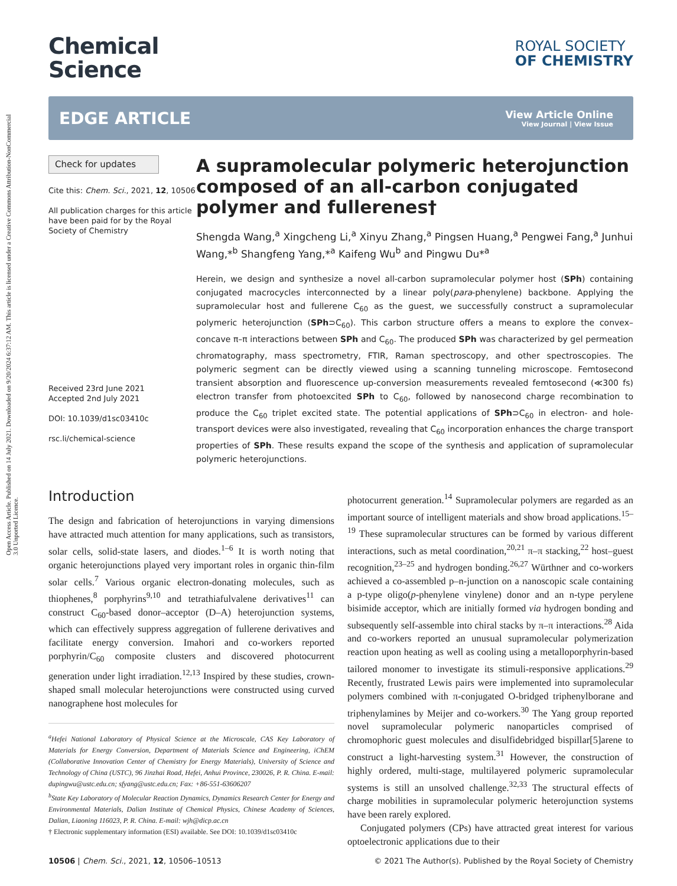Open Access Article. Published on 14 July 2021. Downloaded on 9/20/2024 6:37:12 AM. This article is licensed under a Creative Commons Attribution-NonCommercial 3.0 Unported Licence.
Chemical
Science
ROYAL SOCIETY
OF CHEMISTRY
EDGE ARTICLE
View Article Online
View Journal | View Issue
Check for updates
Cite this: Chem. Sci., 2021, 12, 10506
All publication charges for this article have been paid for by the Royal Society of Chemistry
Received 23rd June 2021
Accepted 2nd July 2021
DOI: 10.1039/d1sc03410c
rsc.li/chemical-science
A supramolecular polymeric heterojunction composed of an all-carbon conjugated polymer and fullerenes†
Shengda Wang,<sup>a</sup> Xingcheng Li,<sup>a</sup> Xinyu Zhang,<sup>a</sup> Pingsen Huang,<sup>a</sup> Pengwei Fang,<sup>a</sup> Junhui Wang,*<sup>b</sup> Shangfeng Yang,*<sup>a</sup> Kaifeng Wu<sup>b</sup> and Pingwu Du*<sup>a</sup>
Herein, we design and synthesize a novel all-carbon supramolecular polymer host (SPh) containing conjugated macrocycles interconnected by a linear poly(para-phenylene) backbone. Applying the supramolecular host and fullerene C<sub>60</sub> as the guest, we successfully construct a supramolecular polymeric heterojunction (SPh⊃C<sub>60</sub>). This carbon structure offers a means to explore the convex–concave π–π interactions between SPh and C<sub>60</sub>. The produced SPh was characterized by gel permeation chromatography, mass spectrometry, FTIR, Raman spectroscopy, and other spectroscopies. The polymeric segment can be directly viewed using a scanning tunneling microscope. Femtosecond transient absorption and fluorescence up-conversion measurements revealed femtosecond (≪300 fs) electron transfer from photoexcited SPh to C<sub>60</sub>, followed by nanosecond charge recombination to produce the C<sub>60</sub> triplet excited state. The potential applications of SPh⊃C<sub>60</sub> in electron- and hole-transport devices were also investigated, revealing that C<sub>60</sub> incorporation enhances the charge transport properties of SPh. These results expand the scope of the synthesis and application of supramolecular polymeric heterojunctions.
Introduction
The design and fabrication of heterojunctions in varying dimensions have attracted much attention for many applications, such as transistors, solar cells, solid-state lasers, and diodes.<sup>1–6</sup> It is worth noting that organic heterojunctions played very important roles in organic thin-film solar cells.<sup>7</sup> Various organic electron-donating molecules, such as thiophenes,<sup>8</sup> porphyrins<sup>9,10</sup> and tetrathiafulvalene derivatives<sup>11</sup> can construct C<sub>60</sub>-based donor–acceptor (D–A) heterojunction systems, which can effectively suppress aggregation of fullerene derivatives and facilitate energy conversion. Imahori and co-workers reported porphyrin/C<sub>60</sub> composite clusters and discovered photocurrent generation under light irradiation.<sup>12,13</sup> Inspired by these studies, crown-shaped small molecular heterojunctions were constructed using curved nanographene host molecules for
<sup>a</sup> Hefei National Laboratory of Physical Science at the Microscale, CAS Key Laboratory of Materials for Energy Conversion, Department of Materials Science and Engineering, iChEM (Collaborative Innovation Center of Chemistry for Energy Materials), University of Science and Technology of China (USTC), 96 Jinzhai Road, Hefei, Anhui Province, 230026, P. R. China. E-mail: dupingwu@ustc.edu.cn; sfyang@ustc.edu.cn; Fax: +86-551-63606207
<sup>b</sup> State Key Laboratory of Molecular Reaction Dynamics, Dynamics Research Center for Energy and Environmental Materials, Dalian Institute of Chemical Physics, Chinese Academy of Sciences, Dalian, Liaoning 116023, P. R. China. E-mail: wjh@dicp.ac.cn
† Electronic supplementary information (ESI) available. See DOI: 10.1039/d1sc03410c
photocurrent generation.<sup>14</sup> Supramolecular polymers are regarded as an important source of intelligent materials and show broad applications.<sup>15–19</sup> These supramolecular structures can be formed by various different interactions, such as metal coordination,<sup>20,21</sup> π–π stacking,<sup>22</sup> host–guest recognition,<sup>23–25</sup> and hydrogen bonding.<sup>26,27</sup> Würthner and co-workers achieved a co-assembled p–n-junction on a nanoscopic scale containing a p-type oligo(p-phenylene vinylene) donor and an n-type perylene bisimide acceptor, which are initially formed via hydrogen bonding and subsequently self-assemble into chiral stacks by π–π interactions.<sup>28</sup> Aida and co-workers reported an unusual supramolecular polymerization reaction upon heating as well as cooling using a metalloporphyrin-based tailored monomer to investigate its stimuli-responsive applications.<sup>29</sup> Recently, frustrated Lewis pairs were implemented into supramolecular polymers combined with π-conjugated O-bridged triphenylborane and triphenylamines by Meijer and co-workers.<sup>30</sup> The Yang group reported novel supramolecular polymeric nanoparticles comprised of chromophoric guest molecules and disulfidebridged bispillar[5]arene to construct a light-harvesting system.<sup>31</sup> However, the construction of highly ordered, multi-stage, multilayered polymeric supramolecular systems is still an unsolved challenge.<sup>32,33</sup> The structural effects of charge mobilities in supramolecular polymeric heterojunction systems have been rarely explored.
Conjugated polymers (CPs) have attracted great interest for various optoelectronic applications due to their
10506 | Chem. Sci., 2021, 12, 10506–10513 © 2021 The Author(s). Published by the Royal Society of Chemistry